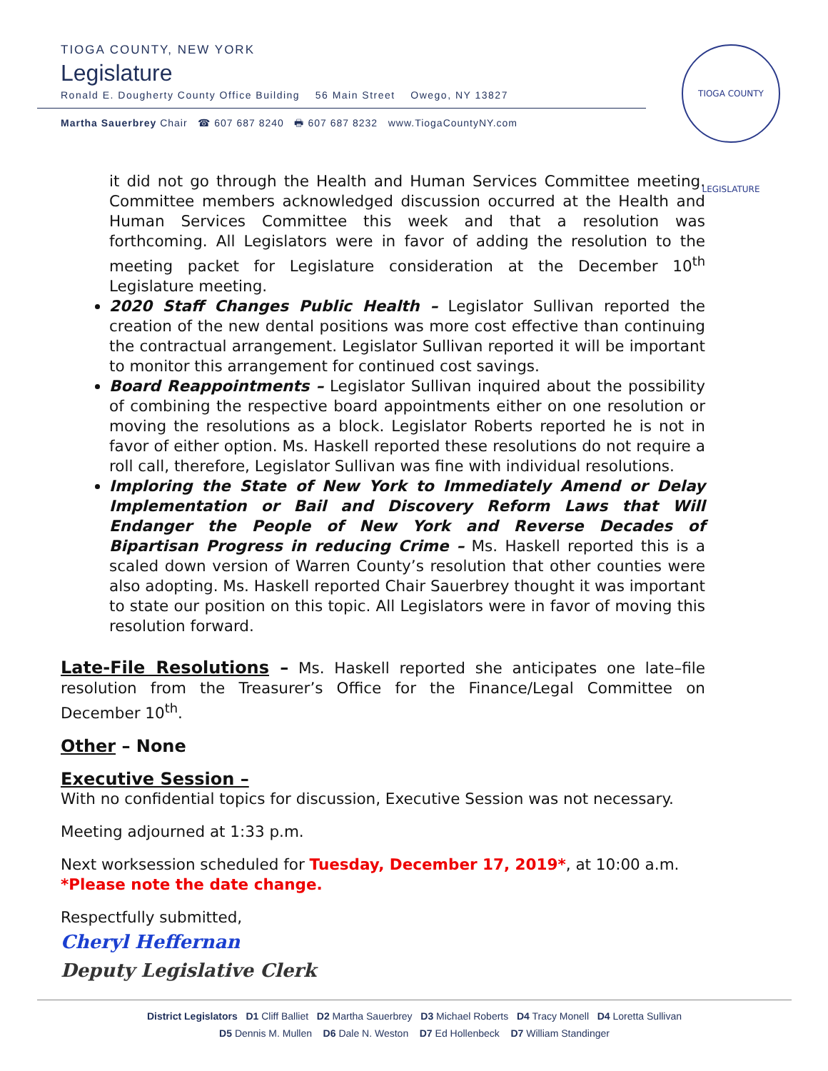TIOGA COUNTY, NEW YORK
Legislature
Ronald E. Dougherty County Office Building 56 Main Street Owego, NY 13827
Martha Sauerbrey Chair ☎ 607 687 8240 🖶 607 687 8232 www.TiogaCountyNY.com
TIOGA COUNTY LEGISLATURE
it did not go through the Health and Human Services Committee meeting. Committee members acknowledged discussion occurred at the Health and Human Services Committee this week and that a resolution was forthcoming. All Legislators were in favor of adding the resolution to the meeting packet for Legislature consideration at the December 10<sup>th</sup> Legislature meeting.
2020 Staff Changes Public Health – Legislator Sullivan reported the creation of the new dental positions was more cost effective than continuing the contractual arrangement. Legislator Sullivan reported it will be important to monitor this arrangement for continued cost savings.
Board Reappointments – Legislator Sullivan inquired about the possibility of combining the respective board appointments either on one resolution or moving the resolutions as a block. Legislator Roberts reported he is not in favor of either option. Ms. Haskell reported these resolutions do not require a roll call, therefore, Legislator Sullivan was fine with individual resolutions.
Imploring the State of New York to Immediately Amend or Delay Implementation or Bail and Discovery Reform Laws that Will Endanger the People of New York and Reverse Decades of Bipartisan Progress in reducing Crime – Ms. Haskell reported this is a scaled down version of Warren County’s resolution that other counties were also adopting. Ms. Haskell reported Chair Sauerbrey thought it was important to state our position on this topic. All Legislators were in favor of moving this resolution forward.
Late-File Resolutions – Ms. Haskell reported she anticipates one late–file resolution from the Treasurer’s Office for the Finance/Legal Committee on December 10<sup>th</sup>.
Other – None
Executive Session –
With no confidential topics for discussion, Executive Session was not necessary.
Meeting adjourned at 1:33 p.m.
Next worksession scheduled for Tuesday, December 17, 2019*, at 10:00 a.m.
*Please note the date change.
Respectfully submitted,
Cheryl Heffernan
Deputy Legislative Clerk
District Legislators D1 Cliff Balliet D2 Martha Sauerbrey D3 Michael Roberts D4 Tracy Monell D4 Loretta Sullivan
D5 Dennis M. Mullen D6 Dale N. Weston D7 Ed Hollenbeck D7 William Standinger